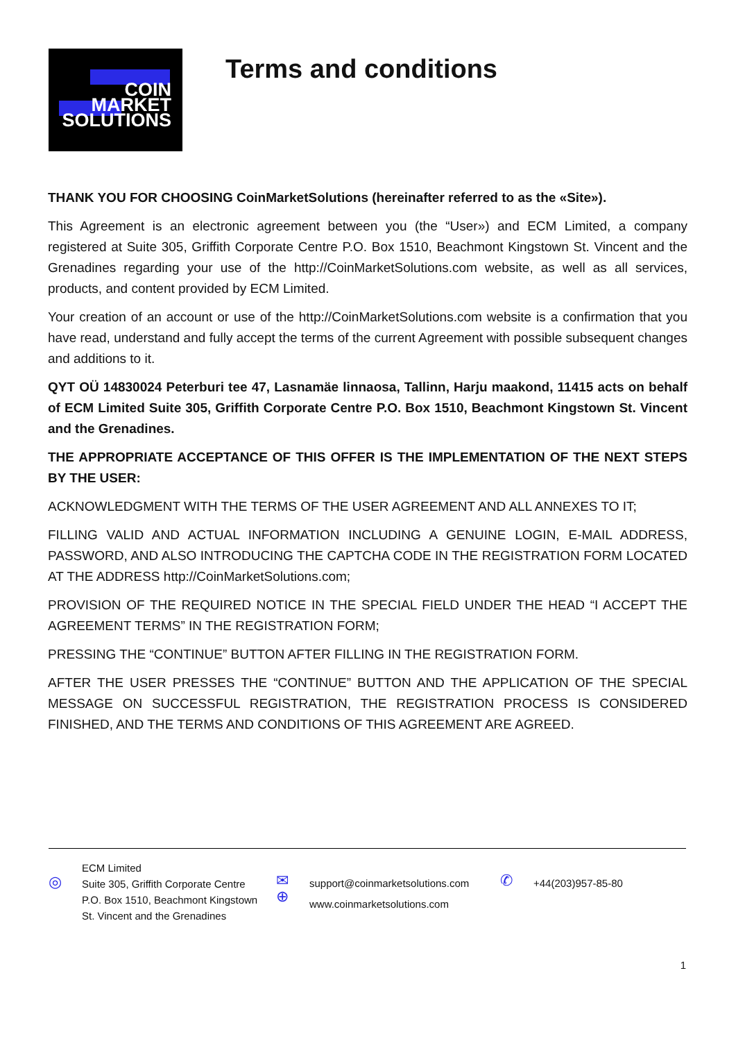COIN
MARKET
SOLUTIONS
Terms and conditions
THANK YOU FOR CHOOSING CoinMarketSolutions (hereinafter referred to as the «Site»).
This Agreement is an electronic agreement between you (the “User») and ECM Limited, a company registered at Suite 305, Griffith Corporate Centre P.O. Box 1510, Beachmont Kingstown St. Vincent and the Grenadines regarding your use of the http://CoinMarketSolutions.com website, as well as all services, products, and content provided by ECM Limited.
Your creation of an account or use of the http://CoinMarketSolutions.com website is a confirmation that you have read, understand and fully accept the terms of the current Agreement with possible subsequent changes and additions to it.
QYT OÜ 14830024 Peterburi tee 47, Lasnamäe linnaosa, Tallinn, Harju maakond, 11415 acts on behalf of ECM Limited Suite 305, Griffith Corporate Centre P.O. Box 1510, Beachmont Kingstown St. Vincent and the Grenadines.
THE APPROPRIATE ACCEPTANCE OF THIS OFFER IS THE IMPLEMENTATION OF THE NEXT STEPS BY THE USER:
ACKNOWLEDGMENT WITH THE TERMS OF THE USER AGREEMENT AND ALL ANNEXES TO IT;
FILLING VALID AND ACTUAL INFORMATION INCLUDING A GENUINE LOGIN, E-MAIL ADDRESS, PASSWORD, AND ALSO INTRODUCING THE CAPTCHA CODE IN THE REGISTRATION FORM LOCATED AT THE ADDRESS http://CoinMarketSolutions.com;
PROVISION OF THE REQUIRED NOTICE IN THE SPECIAL FIELD UNDER THE HEAD “I ACCEPT THE AGREEMENT TERMS” IN THE REGISTRATION FORM;
PRESSING THE “CONTINUE” BUTTON AFTER FILLING IN THE REGISTRATION FORM.
AFTER THE USER PRESSES THE “CONTINUE” BUTTON AND THE APPLICATION OF THE SPECIAL MESSAGE ON SUCCESSFUL REGISTRATION, THE REGISTRATION PROCESS IS CONSIDERED FINISHED, AND THE TERMS AND CONDITIONS OF THIS AGREEMENT ARE AGREED.
◎
ECM Limited
Suite 305, Griffith Corporate Centre
P.O. Box 1510, Beachmont Kingstown
St. Vincent and the Grenadines
✉
⊕
support@coinmarketsolutions.com
www.coinmarketsolutions.com
✆
+44(203)957-85-80
1